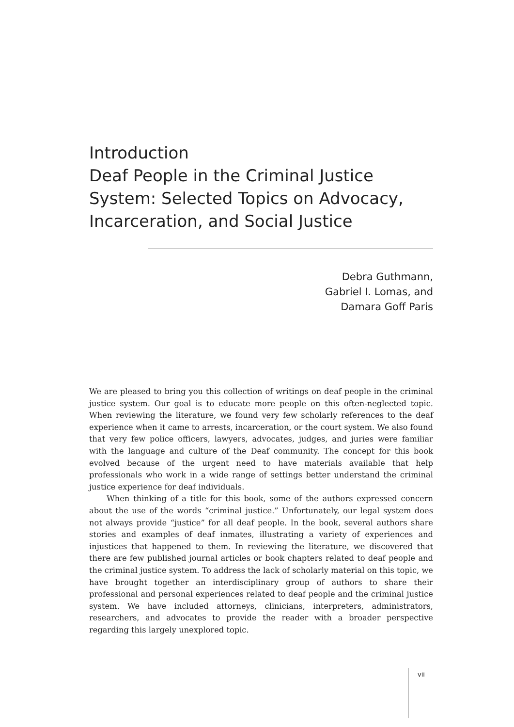Introduction
Deaf People in the Criminal Justice System: Selected Topics on Advocacy, Incarceration, and Social Justice
Debra Guthmann,
Gabriel I. Lomas, and
Damara Goff Paris
We are pleased to bring you this collection of writings on deaf people in the criminal justice system. Our goal is to educate more people on this often-neglected topic. When reviewing the literature, we found very few scholarly references to the deaf experience when it came to arrests, incarceration, or the court system. We also found that very few police officers, lawyers, advocates, judges, and juries were familiar with the language and culture of the Deaf community. The concept for this book evolved because of the urgent need to have materials available that help professionals who work in a wide range of settings better understand the criminal justice experience for deaf individuals.
When thinking of a title for this book, some of the authors expressed concern about the use of the words “criminal justice.” Unfortunately, our legal system does not always provide “justice” for all deaf people. In the book, several authors share stories and examples of deaf inmates, illustrating a variety of experiences and injustices that happened to them. In reviewing the literature, we discovered that there are few published journal articles or book chapters related to deaf people and the criminal justice system. To address the lack of scholarly material on this topic, we have brought together an interdisciplinary group of authors to share their professional and personal experiences related to deaf people and the criminal justice system. We have included attorneys, clinicians, interpreters, administrators, researchers, and advocates to provide the reader with a broader perspective regarding this largely unexplored topic.
vii